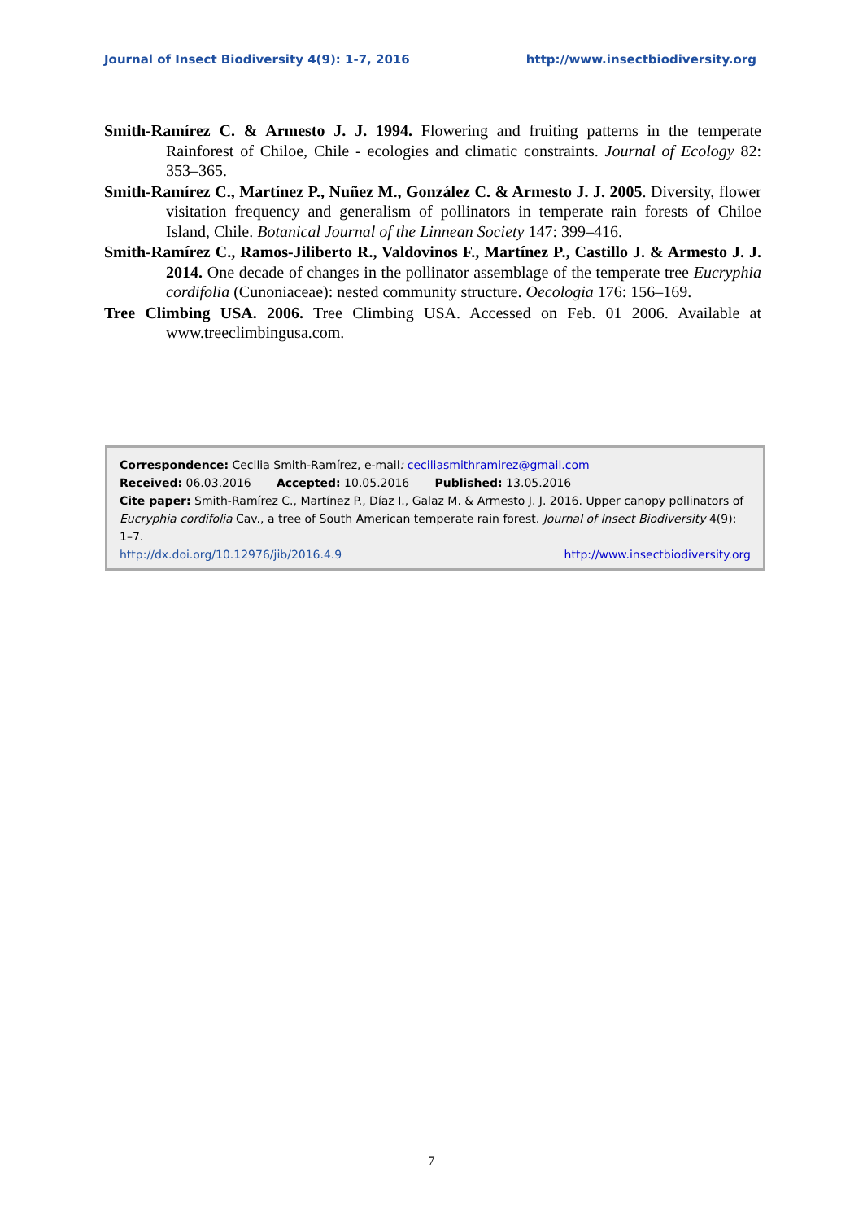Journal of Insect Biodiversity 4(9): 1-7, 2016 http://www.insectbiodiversity.org
Smith-Ramírez C. & Armesto J. J. 1994. Flowering and fruiting patterns in the temperate Rainforest of Chiloe, Chile - ecologies and climatic constraints. Journal of Ecology 82: 353–365.
Smith-Ramírez C., Martínez P., Nuñez M., González C. & Armesto J. J. 2005. Diversity, flower visitation frequency and generalism of pollinators in temperate rain forests of Chiloe Island, Chile. Botanical Journal of the Linnean Society 147: 399–416.
Smith-Ramírez C., Ramos-Jiliberto R., Valdovinos F., Martínez P., Castillo J. & Armesto J. J. 2014. One decade of changes in the pollinator assemblage of the temperate tree Eucryphia cordifolia (Cunoniaceae): nested community structure. Oecologia 176: 156–169.
Tree Climbing USA. 2006. Tree Climbing USA. Accessed on Feb. 01 2006. Available at www.treeclimbingusa.com.
Correspondence: Cecilia Smith-Ramírez, e-mail: ceciliasmithramirez@gmail.com
Received: 06.03.2016 Accepted: 10.05.2016 Published: 13.05.2016
Cite paper: Smith-Ramírez C., Martínez P., Díaz I., Galaz M. & Armesto J. J. 2016. Upper canopy pollinators of Eucryphia cordifolia Cav., a tree of South American temperate rain forest. Journal of Insect Biodiversity 4(9): 1–7.
http://dx.doi.org/10.12976/jib/2016.4.9 http://www.insectbiodiversity.org
7